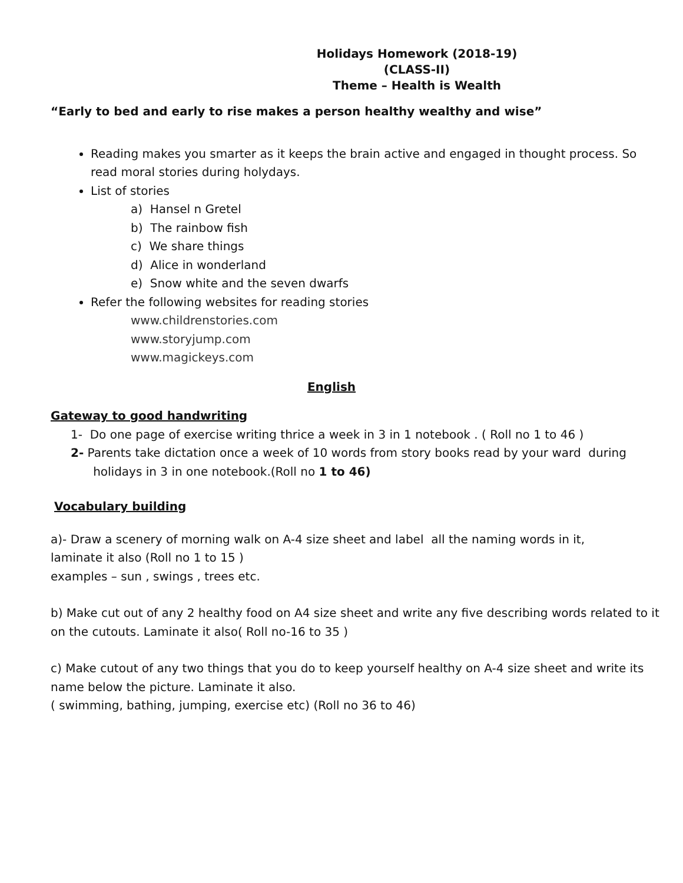Holidays Homework (2018-19)
(CLASS-II)
Theme – Health is Wealth
“Early to bed and early to rise makes a person healthy wealthy and wise”
Reading makes you smarter as it keeps the brain active and engaged in thought process. So read moral stories during holydays.
List of stories
a) Hansel n Gretel
b) The rainbow fish
c) We share things
d) Alice in wonderland
e) Snow white and the seven dwarfs
Refer the following websites for reading stories
www.childrenstories.com
www.storyjump.com
www.magickeys.com
English
Gateway to good handwriting
1- Do one page of exercise writing thrice a week in 3 in 1 notebook . ( Roll no 1 to 46 )
2- Parents take dictation once a week of 10 words from story books read by your ward during
holidays in 3 in one notebook.(Roll no 1 to 46)
Vocabulary building
a)- Draw a scenery of morning walk on A-4 size sheet and label all the naming words in it,
laminate it also (Roll no 1 to 15 )
examples – sun , swings , trees etc.
b) Make cut out of any 2 healthy food on A4 size sheet and write any five describing words related to it on the cutouts. Laminate it also( Roll no-16 to 35 )
c) Make cutout of any two things that you do to keep yourself healthy on A-4 size sheet and write its name below the picture. Laminate it also.
( swimming, bathing, jumping, exercise etc) (Roll no 36 to 46)